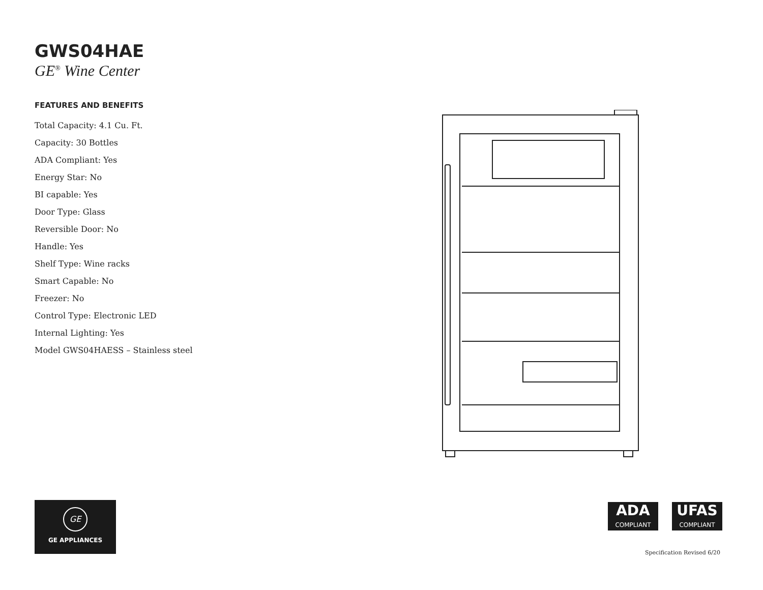GWS04HAE
GE<sup>®</sup> Wine Center
FEATURES AND BENEFITS
Total Capacity: 4.1 Cu. Ft.
Capacity: 30 Bottles
ADA Compliant: Yes
Energy Star: No
BI capable: Yes
Door Type: Glass
Reversible Door: No
Handle: Yes
Shelf Type: Wine racks
Smart Capable: No
Freezer: No
Control Type: Electronic LED
Internal Lighting: Yes
Model GWS04HAESS – Stainless steel
GE
GE APPLIANCES
ADA
COMPLIANT
UFAS
COMPLIANT
Specification Revised 6/20